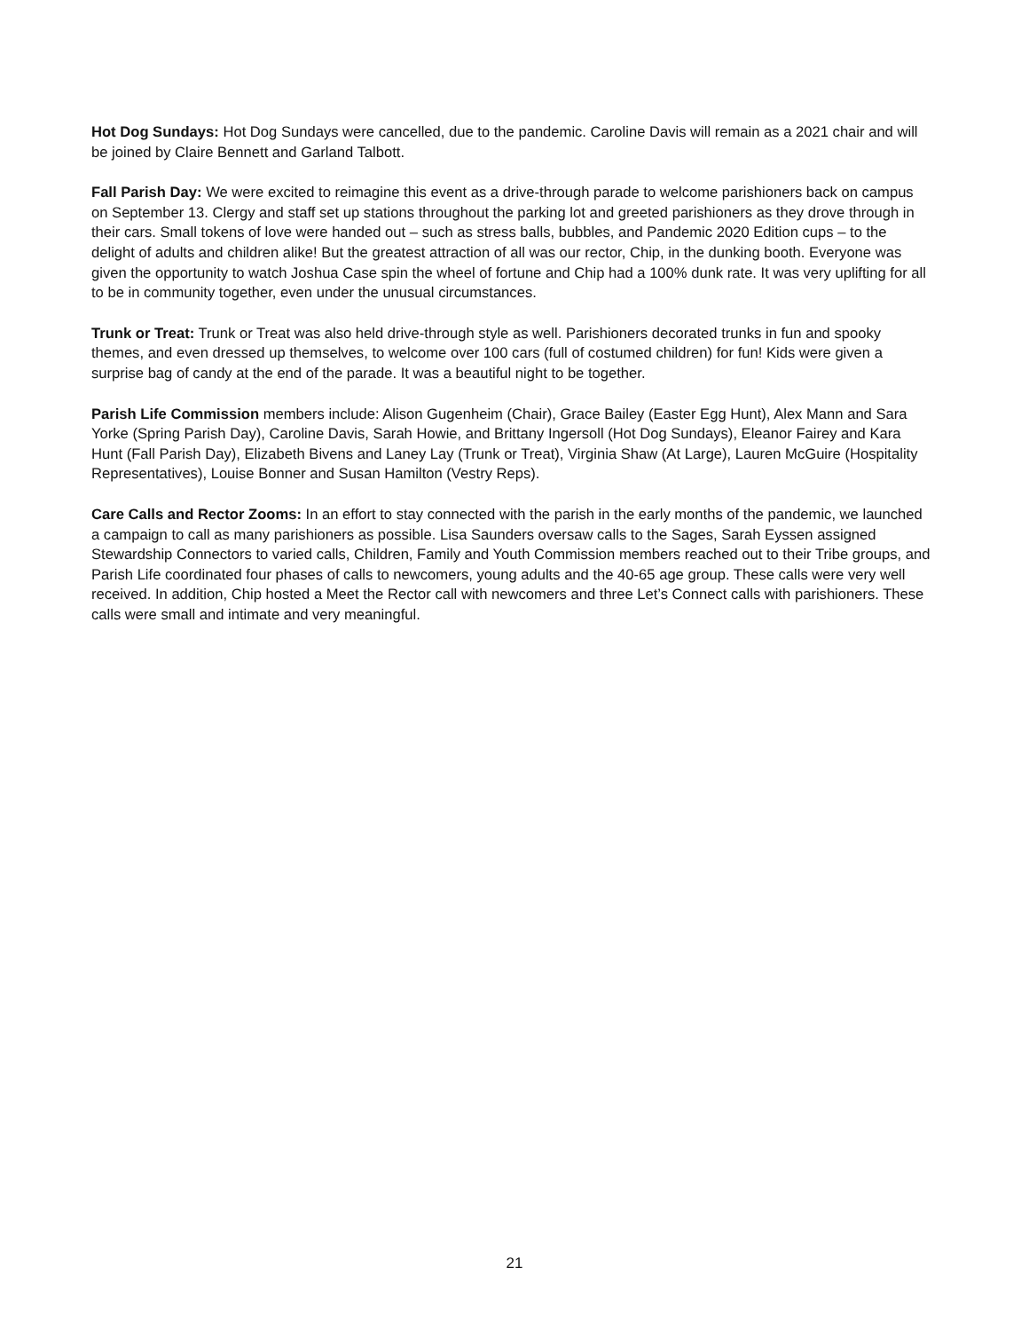Hot Dog Sundays: Hot Dog Sundays were cancelled, due to the pandemic. Caroline Davis will remain as a 2021 chair and will be joined by Claire Bennett and Garland Talbott.
Fall Parish Day: We were excited to reimagine this event as a drive-through parade to welcome parishioners back on campus on September 13. Clergy and staff set up stations throughout the parking lot and greeted parishioners as they drove through in their cars. Small tokens of love were handed out – such as stress balls, bubbles, and Pandemic 2020 Edition cups – to the delight of adults and children alike! But the greatest attraction of all was our rector, Chip, in the dunking booth. Everyone was given the opportunity to watch Joshua Case spin the wheel of fortune and Chip had a 100% dunk rate. It was very uplifting for all to be in community together, even under the unusual circumstances.
Trunk or Treat: Trunk or Treat was also held drive-through style as well. Parishioners decorated trunks in fun and spooky themes, and even dressed up themselves, to welcome over 100 cars (full of costumed children) for fun! Kids were given a surprise bag of candy at the end of the parade. It was a beautiful night to be together.
Parish Life Commission members include: Alison Gugenheim (Chair), Grace Bailey (Easter Egg Hunt), Alex Mann and Sara Yorke (Spring Parish Day), Caroline Davis, Sarah Howie, and Brittany Ingersoll (Hot Dog Sundays), Eleanor Fairey and Kara Hunt (Fall Parish Day), Elizabeth Bivens and Laney Lay (Trunk or Treat), Virginia Shaw (At Large), Lauren McGuire (Hospitality Representatives), Louise Bonner and Susan Hamilton (Vestry Reps).
Care Calls and Rector Zooms: In an effort to stay connected with the parish in the early months of the pandemic, we launched a campaign to call as many parishioners as possible. Lisa Saunders oversaw calls to the Sages, Sarah Eyssen assigned Stewardship Connectors to varied calls, Children, Family and Youth Commission members reached out to their Tribe groups, and Parish Life coordinated four phases of calls to newcomers, young adults and the 40-65 age group. These calls were very well received. In addition, Chip hosted a Meet the Rector call with newcomers and three Let’s Connect calls with parishioners. These calls were small and intimate and very meaningful.
21